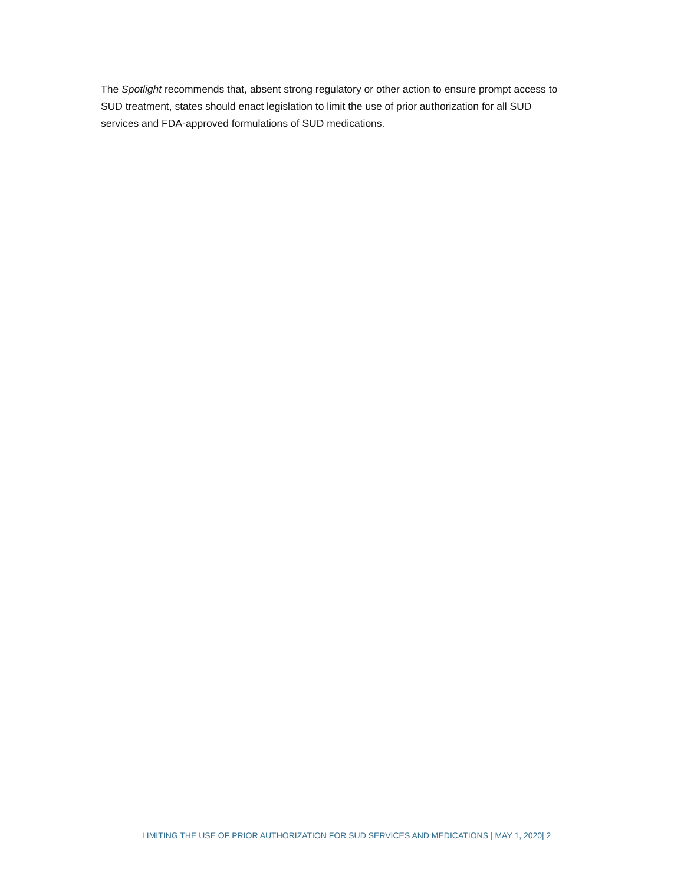The Spotlight recommends that, absent strong regulatory or other action to ensure prompt access to SUD treatment, states should enact legislation to limit the use of prior authorization for all SUD services and FDA-approved formulations of SUD medications.
LIMITING THE USE OF PRIOR AUTHORIZATION FOR SUD SERVICES AND MEDICATIONS | MAY 1, 2020| 2